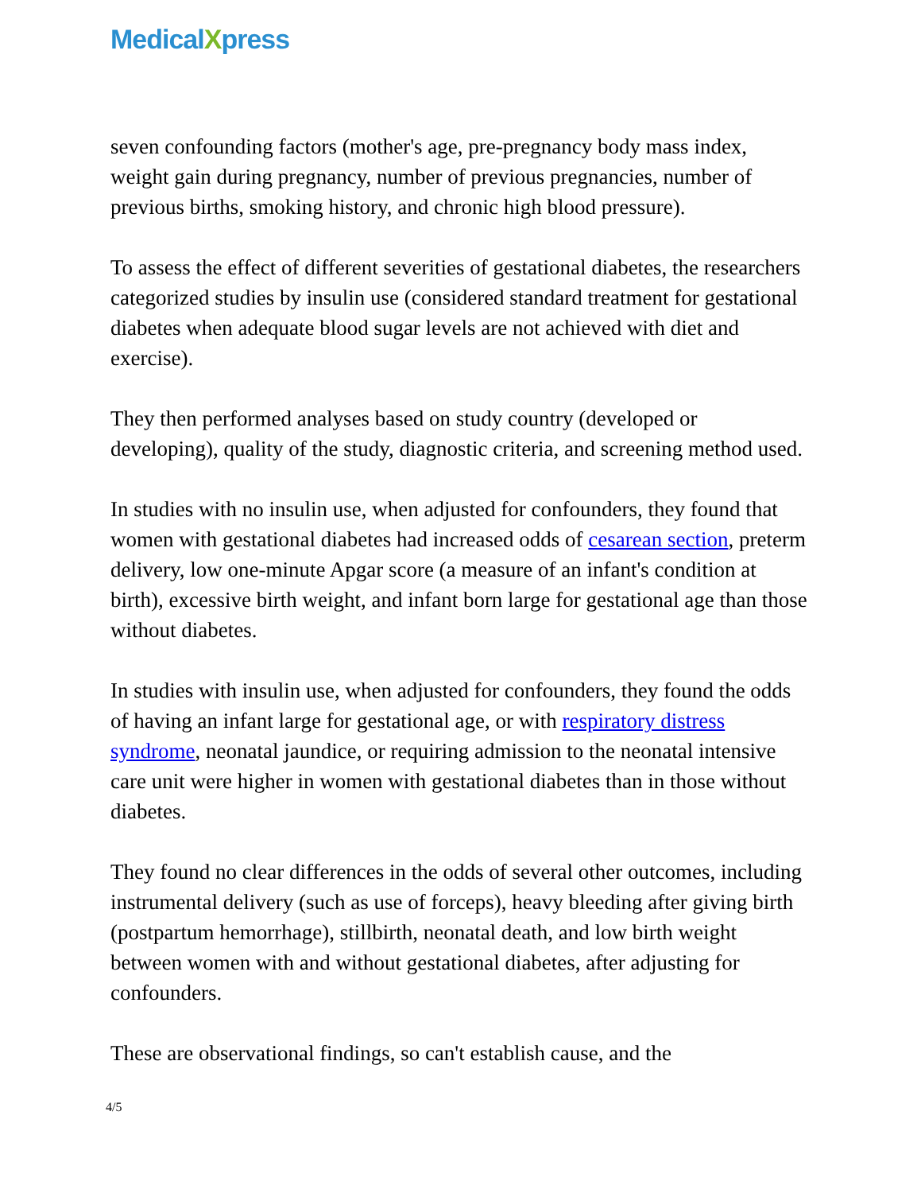MedicalXpress
seven confounding factors (mother's age, pre-pregnancy body mass index, weight gain during pregnancy, number of previous pregnancies, number of previous births, smoking history, and chronic high blood pressure).
To assess the effect of different severities of gestational diabetes, the researchers categorized studies by insulin use (considered standard treatment for gestational diabetes when adequate blood sugar levels are not achieved with diet and exercise).
They then performed analyses based on study country (developed or developing), quality of the study, diagnostic criteria, and screening method used.
In studies with no insulin use, when adjusted for confounders, they found that women with gestational diabetes had increased odds of cesarean section, preterm delivery, low one-minute Apgar score (a measure of an infant's condition at birth), excessive birth weight, and infant born large for gestational age than those without diabetes.
In studies with insulin use, when adjusted for confounders, they found the odds of having an infant large for gestational age, or with respiratory distress syndrome, neonatal jaundice, or requiring admission to the neonatal intensive care unit were higher in women with gestational diabetes than in those without diabetes.
They found no clear differences in the odds of several other outcomes, including instrumental delivery (such as use of forceps), heavy bleeding after giving birth (postpartum hemorrhage), stillbirth, neonatal death, and low birth weight between women with and without gestational diabetes, after adjusting for confounders.
These are observational findings, so can't establish cause, and the
4/5